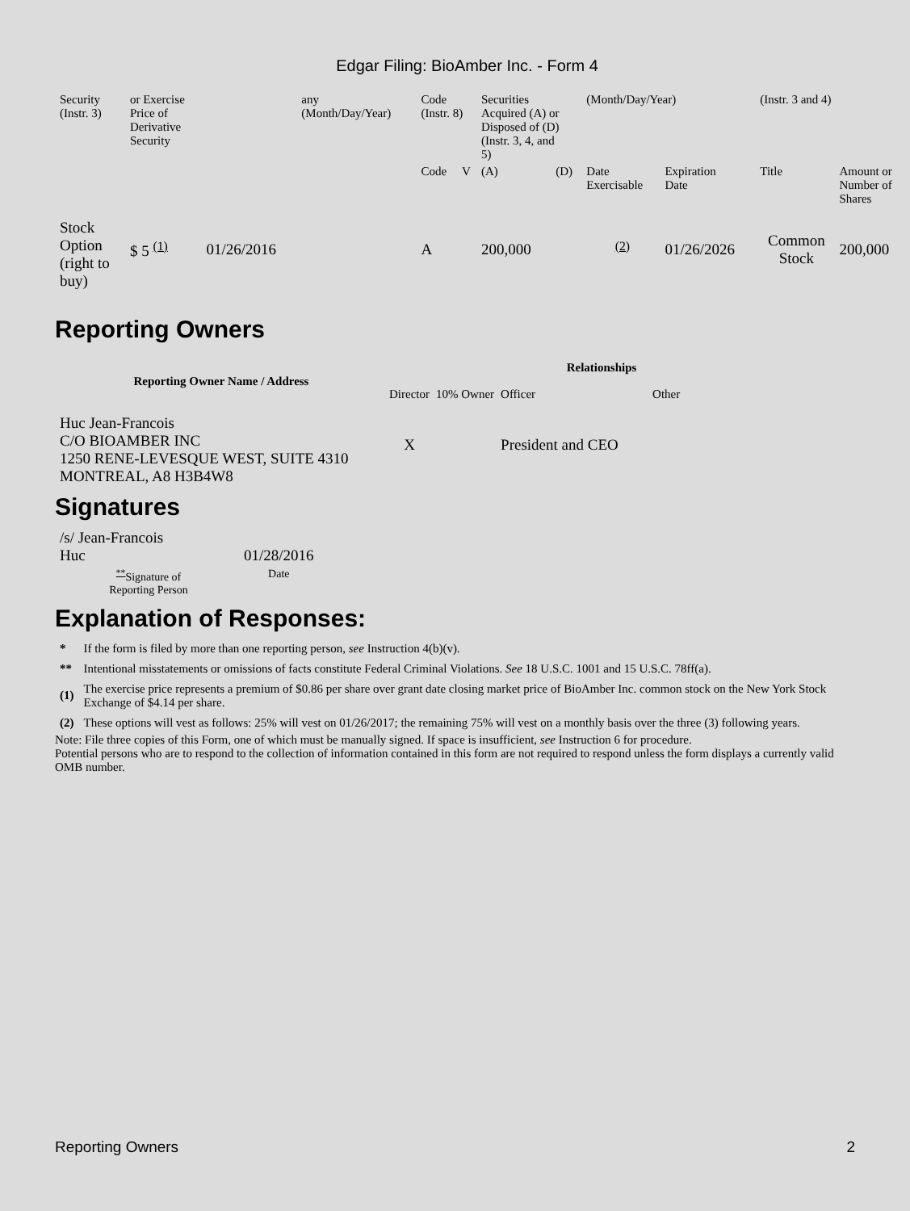Edgar Filing: BioAmber Inc. - Form 4
| Security (Instr. 3) | or Exercise Price of Derivative Security | | any (Month/Day/Year) | Code (Instr. 8) | | Securities Acquired (A) or Disposed of (D) (Instr. 3, 4, and 5) | | (Month/Day/Year) | | (Instr. 3 and 4) | |
| | | | | Code | V | (A) | (D) | Date Exercisable | Expiration Date | Title | Amount or Number of Shares |
| Stock Option (right to buy) | $ 5 <sup>(1)</sup> | 01/26/2016 | | A | | 200,000 | | <sup>(2)</sup> | 01/26/2026 | Common Stock | 200,000 |
Reporting Owners
| Reporting Owner Name / Address | Relationships | | | |
| --- | --- | --- | --- | --- |
| | Director | 10% Owner | Officer | Other |
| Huc Jean-Francois C/O BIOAMBER INC 1250 RENE-LEVESQUE WEST, SUITE 4310 MONTREAL, A8 H3B4W8 | X | | President and CEO | |
Signatures
| /s/ Jean-Francois Huc | 01/28/2016 |
| <sup>**</sup> Signature of Reporting Person | Date |
Explanation of Responses:
| * | If the form is filed by more than one reporting person, see Instruction 4(b)(v). |
| ** | Intentional misstatements or omissions of facts constitute Federal Criminal Violations. See 18 U.S.C. 1001 and 15 U.S.C. 78ff(a). |
| (1) | The exercise price represents a premium of $0.86 per share over grant date closing market price of BioAmber Inc. common stock on the New York Stock Exchange of $4.14 per share. |
| (2) | These options will vest as follows: 25% will vest on 01/26/2017; the remaining 75% will vest on a monthly basis over the three (3) following years. |
Note: File three copies of this Form, one of which must be manually signed. If space is insufficient, see Instruction 6 for procedure.
Potential persons who are to respond to the collection of information contained in this form are not required to respond unless the form displays a currently valid OMB number.
Reporting Owners 2